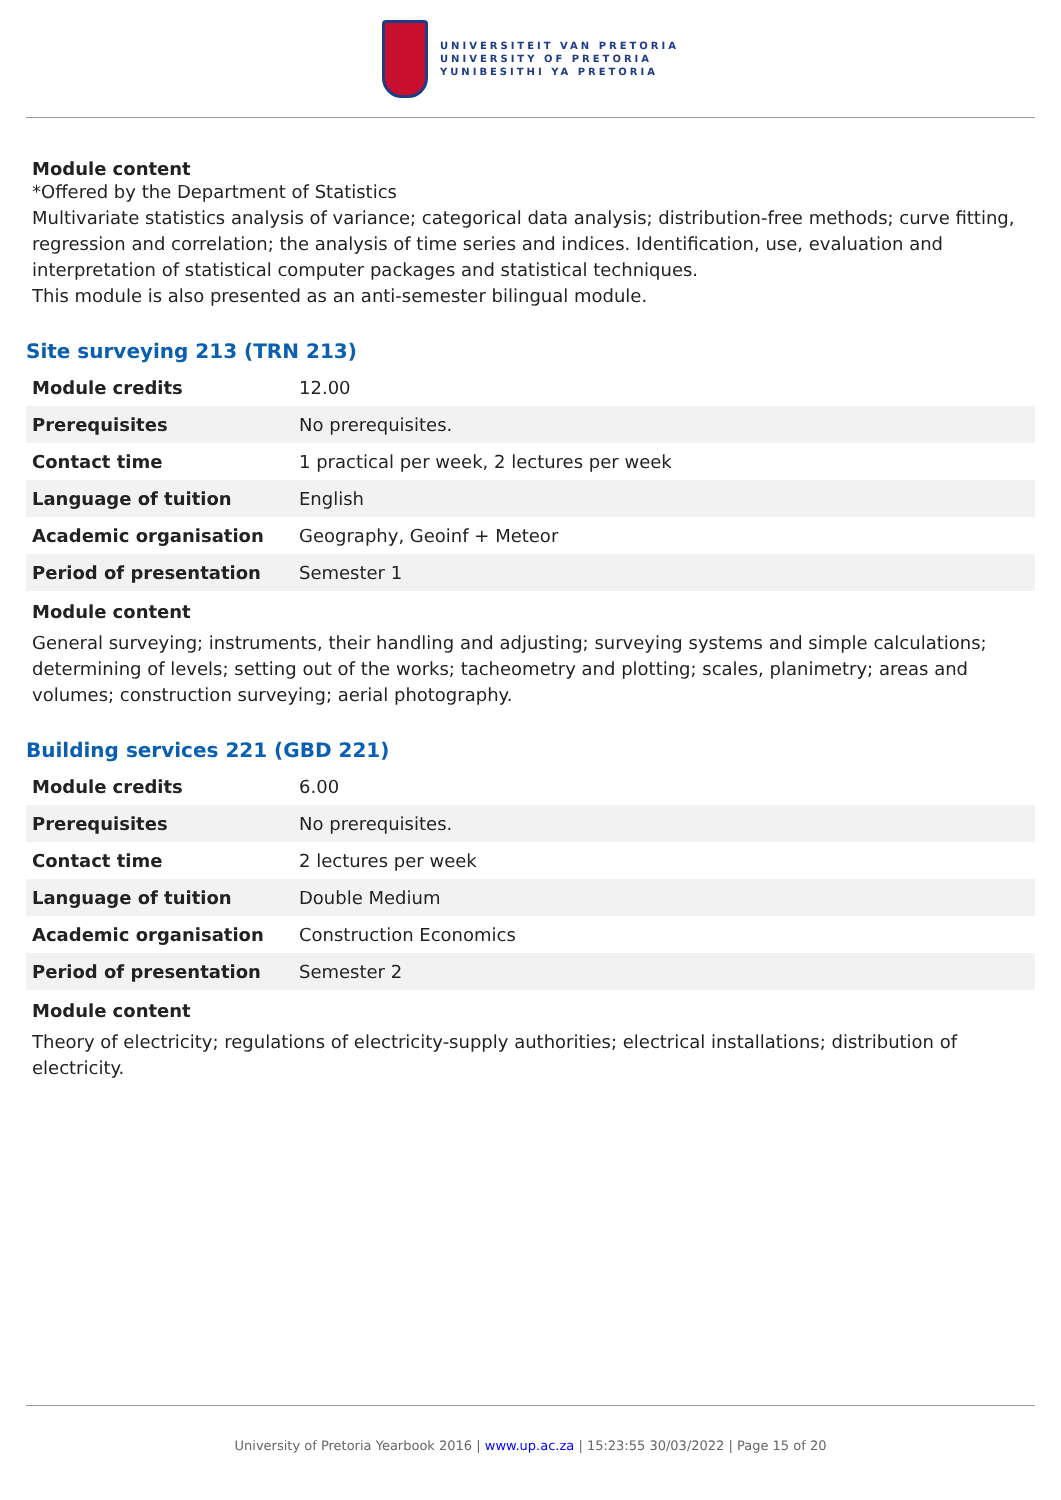UNIVERSITEIT VAN PRETORIA
UNIVERSITY OF PRETORIA
YUNIBESITHI YA PRETORIA
Module content
*Offered by the Department of Statistics
Multivariate statistics analysis of variance; categorical data analysis; distribution-free methods; curve fitting, regression and correlation; the analysis of time series and indices. Identification, use, evaluation and interpretation of statistical computer packages and statistical techniques.
This module is also presented as an anti-semester bilingual module.
Site surveying 213 (TRN 213)
| Module credits | 12.00 |
| Prerequisites | No prerequisites. |
| Contact time | 1 practical per week, 2 lectures per week |
| Language of tuition | English |
| Academic organisation | Geography, Geoinf + Meteor |
| Period of presentation | Semester 1 |
Module content
General surveying; instruments, their handling and adjusting; surveying systems and simple calculations; determining of levels; setting out of the works; tacheometry and plotting; scales, planimetry; areas and volumes; construction surveying; aerial photography.
Building services 221 (GBD 221)
| Module credits | 6.00 |
| Prerequisites | No prerequisites. |
| Contact time | 2 lectures per week |
| Language of tuition | Double Medium |
| Academic organisation | Construction Economics |
| Period of presentation | Semester 2 |
Module content
Theory of electricity; regulations of electricity-supply authorities; electrical installations; distribution of electricity.
University of Pretoria Yearbook 2016 | www.up.ac.za | 15:23:55 30/03/2022 | Page 15 of 20